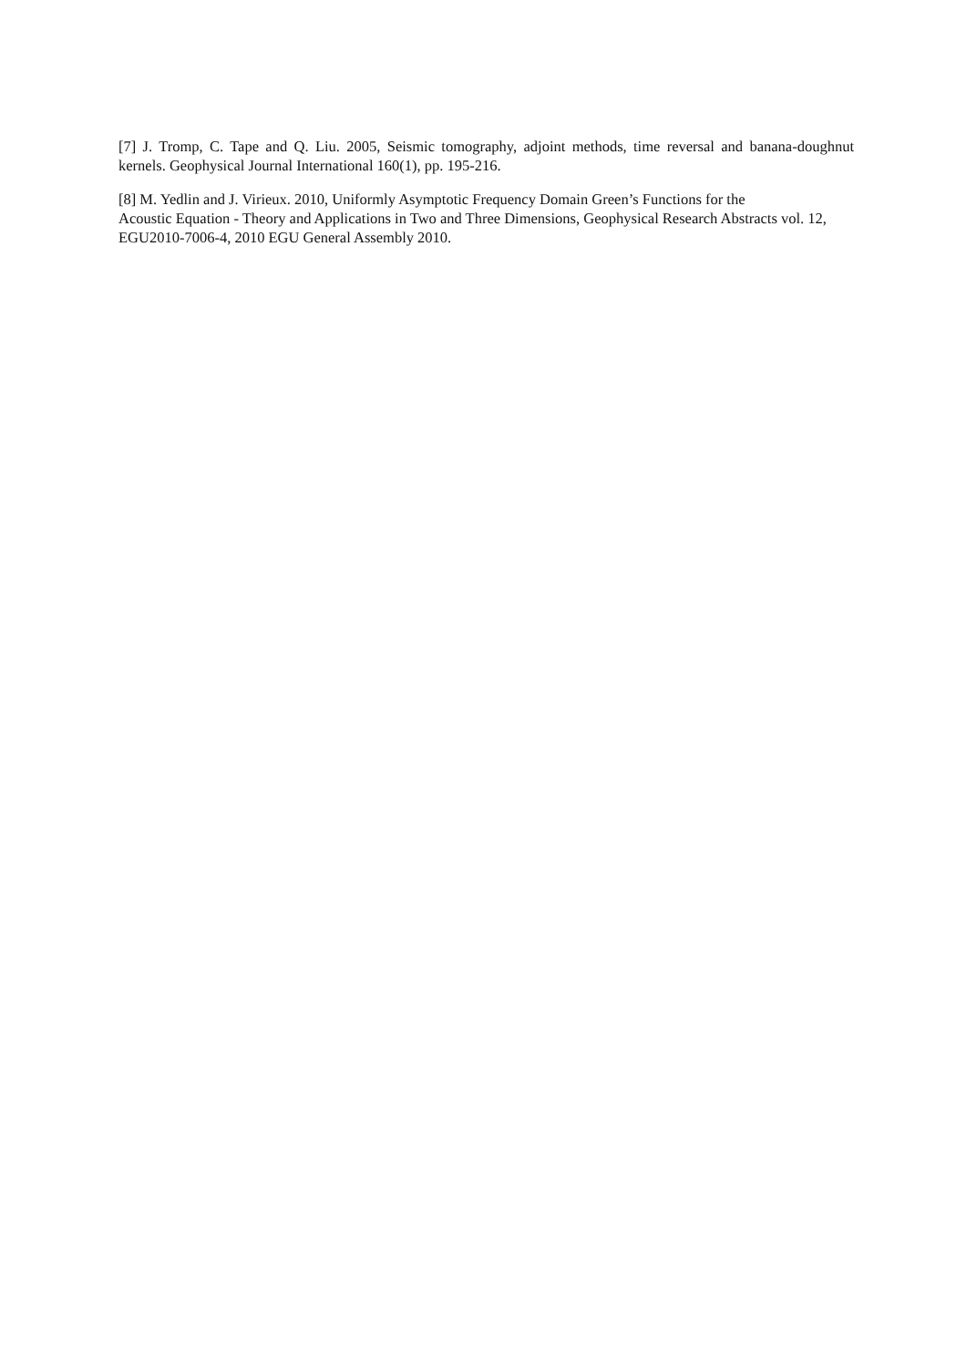[7] J. Tromp, C. Tape and Q. Liu. 2005, Seismic tomography, adjoint methods, time reversal and banana-doughnut kernels. Geophysical Journal International 160(1), pp. 195-216.
[8] M. Yedlin and J. Virieux. 2010, Uniformly Asymptotic Frequency Domain Green’s Functions for the
Acoustic Equation - Theory and Applications in Two and Three Dimensions, Geophysical Research Abstracts vol. 12, EGU2010-7006-4, 2010 EGU General Assembly 2010.